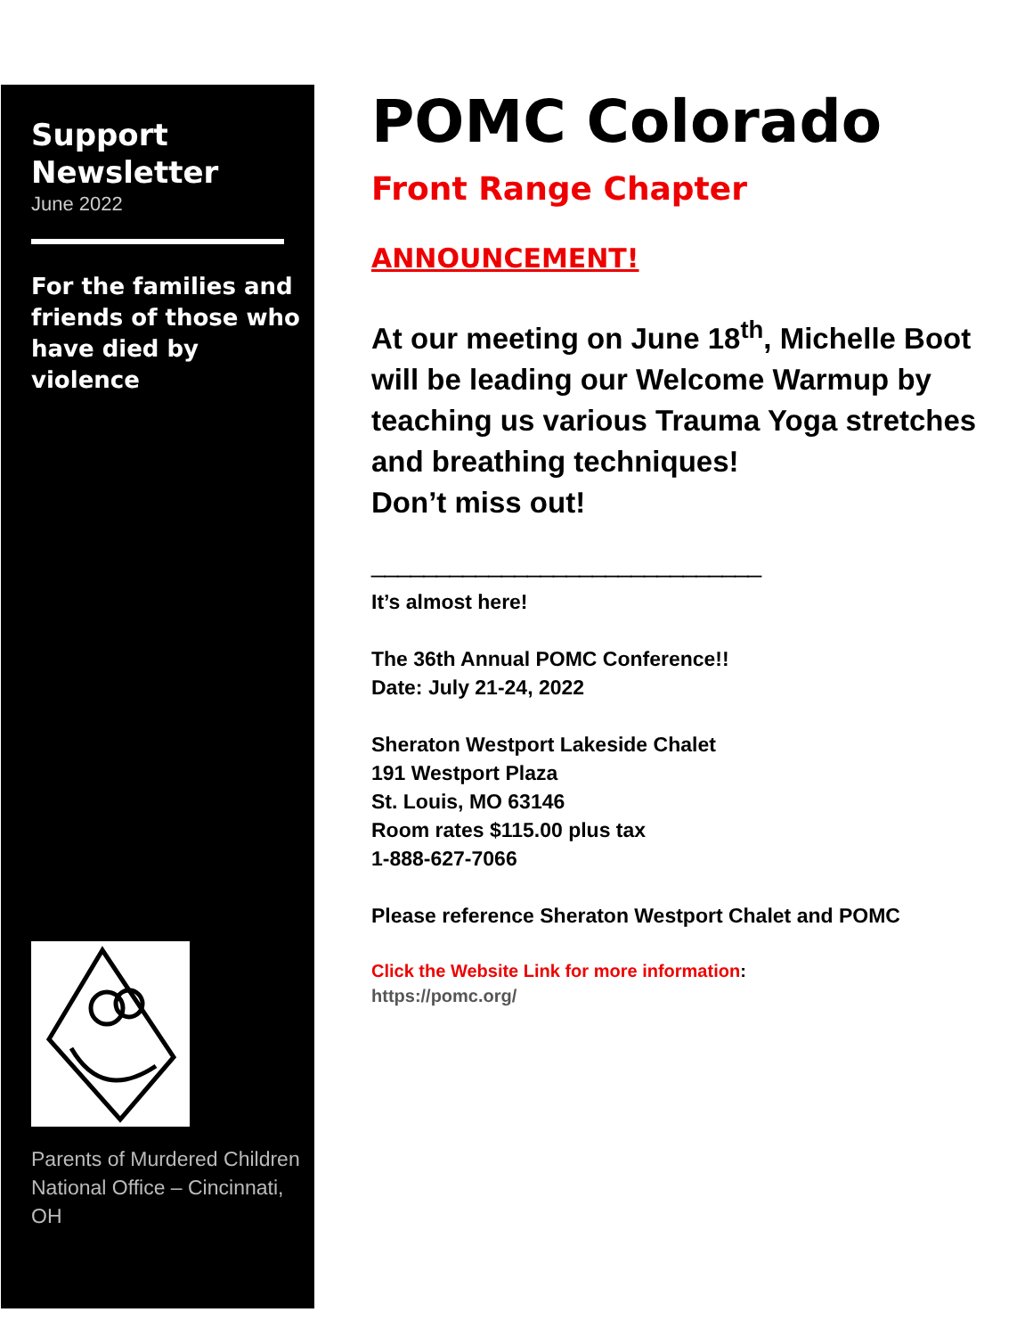Support Newsletter
June 2022
For the families and friends of those who have died by violence
Parents of Murdered Children National Office – Cincinnati, OH
POMC Colorado
Front Range Chapter
ANNOUNCEMENT!
At our meeting on June 18<sup>th</sup>, Michelle Boot will be leading our Welcome Warmup by teaching us various Trauma Yoga stretches and breathing techniques!
Don’t miss out!
______________________________
It’s almost here!
The 36th Annual POMC Conference!!
Date: July 21-24, 2022
Sheraton Westport Lakeside Chalet
191 Westport Plaza
St. Louis, MO 63146
Room rates $115.00 plus tax
1-888-627-7066
Please reference Sheraton Westport Chalet and POMC
Click the Website Link for more information:
https://pomc.org/